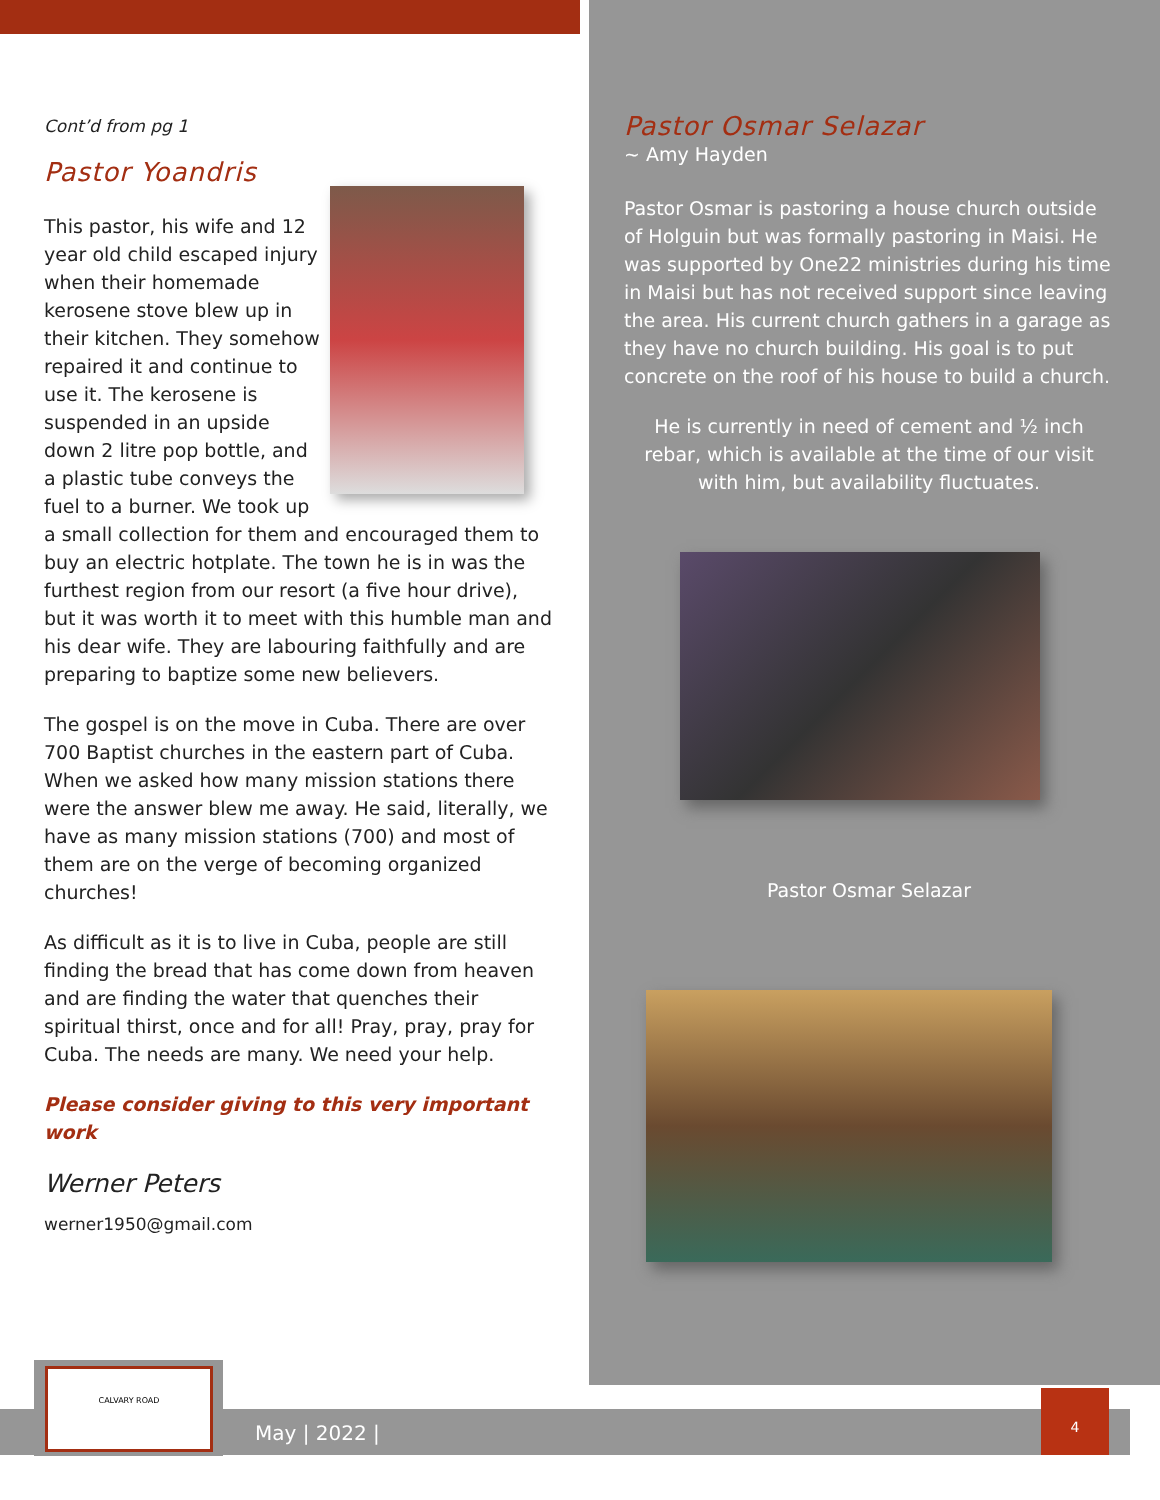Cont’d from pg 1
Pastor Yoandris
This pastor, his wife and 12 year old child escaped injury when their homemade kerosene stove blew up in their kitchen. They somehow repaired it and continue to use it. The kerosene is suspended in an upside down 2 litre pop bottle, and a plastic tube conveys the fuel to a burner. We took up a small collection for them and encouraged them to buy an electric hotplate. The town he is in was the furthest region from our resort (a five hour drive), but it was worth it to meet with this humble man and his dear wife. They are labouring faithfully and are preparing to baptize some new believers.
The gospel is on the move in Cuba. There are over 700 Baptist churches in the eastern part of Cuba. When we asked how many mission stations there were the answer blew me away. He said, literally, we have as many mission stations (700) and most of them are on the verge of becoming organized churches!
As difficult as it is to live in Cuba, people are still finding the bread that has come down from heaven and are finding the water that quenches their spiritual thirst, once and for all! Pray, pray, pray for Cuba. The needs are many. We need your help.
Please consider giving to this very important work
Werner Peters
werner1950@gmail.com
Pastor Osmar Selazar
~ Amy Hayden
Pastor Osmar is pastoring a house church outside of Holguin but was formally pastoring in Maisi. He was supported by One22 ministries during his time in Maisi but has not received support since leaving the area. His current church gathers in a garage as they have no church building. His goal is to put concrete on the roof of his house to build a church.
He is currently in need of cement and ½ inch rebar, which is available at the time of our visit with him, but availability fluctuates.
Pastor Osmar Selazar
May | 2022 |
CALVARY ROAD
4